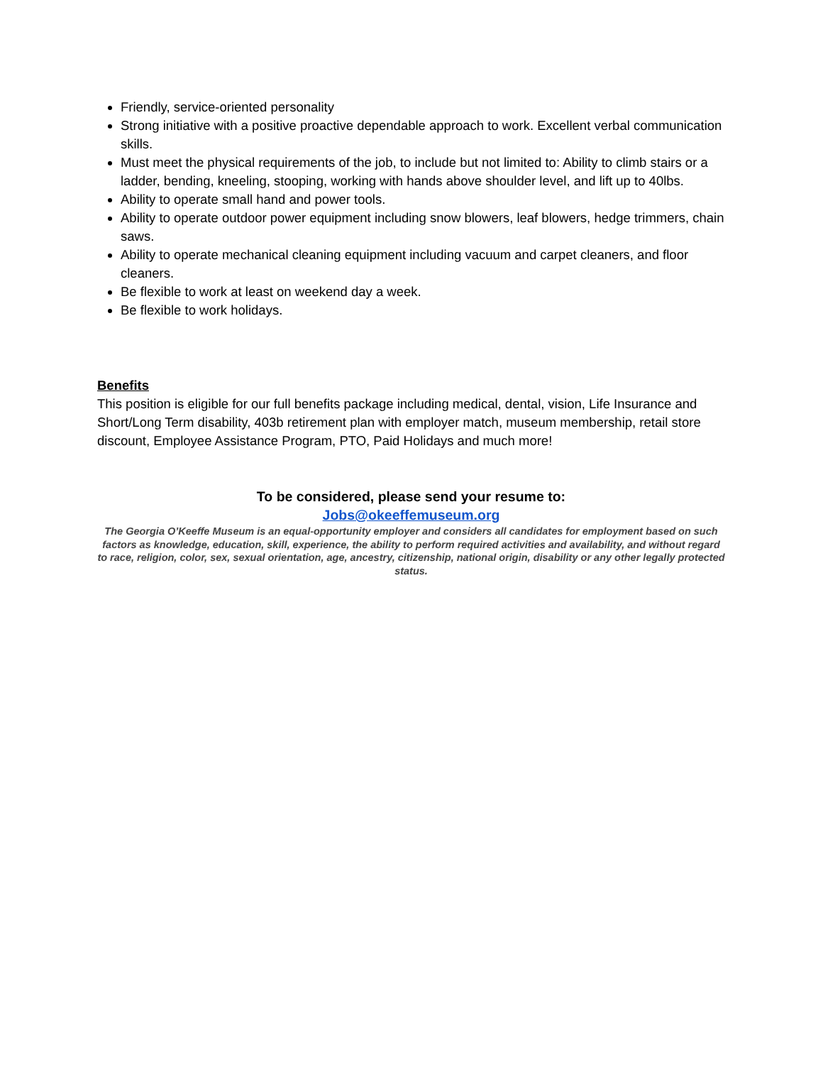Friendly, service-oriented personality
Strong initiative with a positive proactive dependable approach to work. Excellent verbal communication skills.
Must meet the physical requirements of the job, to include but not limited to: Ability to climb stairs or a ladder, bending, kneeling, stooping, working with hands above shoulder level, and lift up to 40lbs.
Ability to operate small hand and power tools.
Ability to operate outdoor power equipment including snow blowers, leaf blowers, hedge trimmers, chain saws.
Ability to operate mechanical cleaning equipment including vacuum and carpet cleaners, and floor cleaners.
Be flexible to work at least on weekend day a week.
Be flexible to work holidays.
Benefits
This position is eligible for our full benefits package including medical, dental, vision, Life Insurance and Short/Long Term disability, 403b retirement plan with employer match, museum membership, retail store discount, Employee Assistance Program, PTO, Paid Holidays and much more!
To be considered, please send your resume to:
Jobs@okeeffemuseum.org
The Georgia O’Keeffe Museum is an equal-opportunity employer and considers all candidates for employment based on such factors as knowledge, education, skill, experience, the ability to perform required activities and availability, and without regard to race, religion, color, sex, sexual orientation, age, ancestry, citizenship, national origin, disability or any other legally protected status.